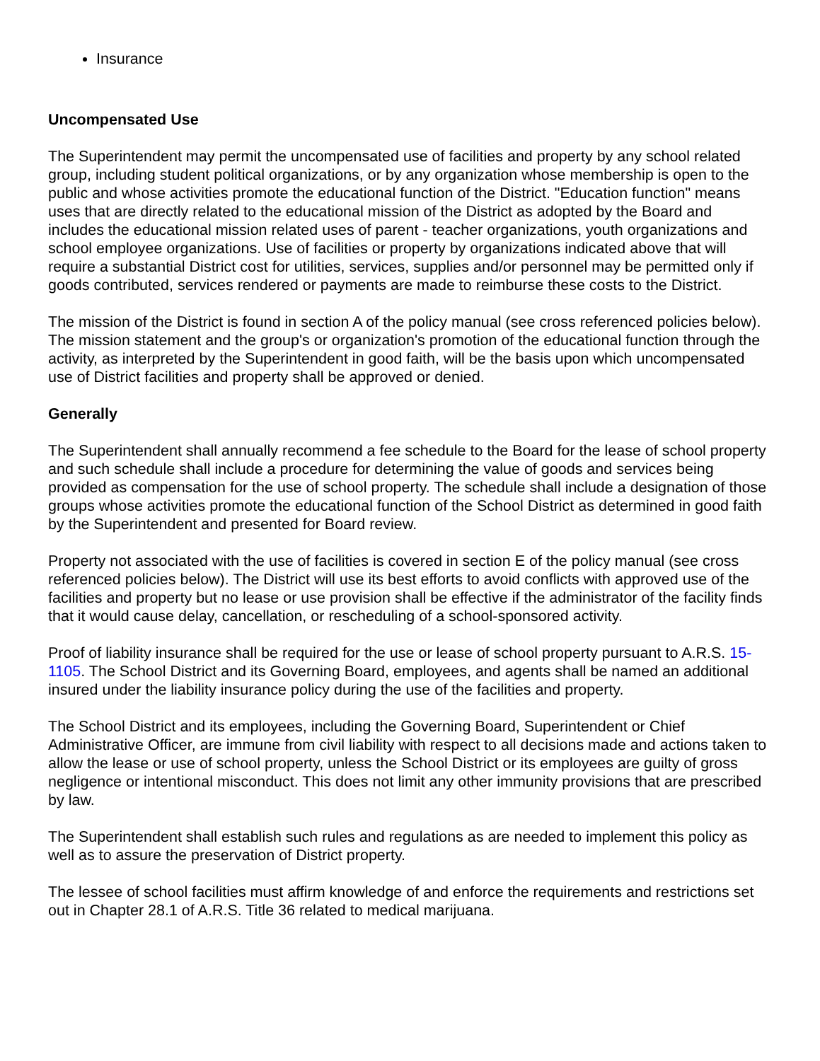Insurance
Uncompensated Use
The Superintendent may permit the uncompensated use of facilities and property by any school related group, including student political organizations, or by any organization whose membership is open to the public and whose activities promote the educational function of the District. "Education function" means uses that are directly related to the educational mission of the District as adopted by the Board and includes the educational mission related uses of parent - teacher organizations, youth organizations and school employee organizations. Use of facilities or property by organizations indicated above that will require a substantial District cost for utilities, services, supplies and/or personnel may be permitted only if goods contributed, services rendered or payments are made to reimburse these costs to the District.
The mission of the District is found in section A of the policy manual (see cross referenced policies below). The mission statement and the group's or organization's promotion of the educational function through the activity, as interpreted by the Superintendent in good faith, will be the basis upon which uncompensated use of District facilities and property shall be approved or denied.
Generally
The Superintendent shall annually recommend a fee schedule to the Board for the lease of school property and such schedule shall include a procedure for determining the value of goods and services being provided as compensation for the use of school property. The schedule shall include a designation of those groups whose activities promote the educational function of the School District as determined in good faith by the Superintendent and presented for Board review.
Property not associated with the use of facilities is covered in section E of the policy manual (see cross referenced policies below). The District will use its best efforts to avoid conflicts with approved use of the facilities and property but no lease or use provision shall be effective if the administrator of the facility finds that it would cause delay, cancellation, or rescheduling of a school-sponsored activity.
Proof of liability insurance shall be required for the use or lease of school property pursuant to A.R.S. 15-1105. The School District and its Governing Board, employees, and agents shall be named an additional insured under the liability insurance policy during the use of the facilities and property.
The School District and its employees, including the Governing Board, Superintendent or Chief Administrative Officer, are immune from civil liability with respect to all decisions made and actions taken to allow the lease or use of school property, unless the School District or its employees are guilty of gross negligence or intentional misconduct. This does not limit any other immunity provisions that are prescribed by law.
The Superintendent shall establish such rules and regulations as are needed to implement this policy as well as to assure the preservation of District property.
The lessee of school facilities must affirm knowledge of and enforce the requirements and restrictions set out in Chapter 28.1 of A.R.S. Title 36 related to medical marijuana.